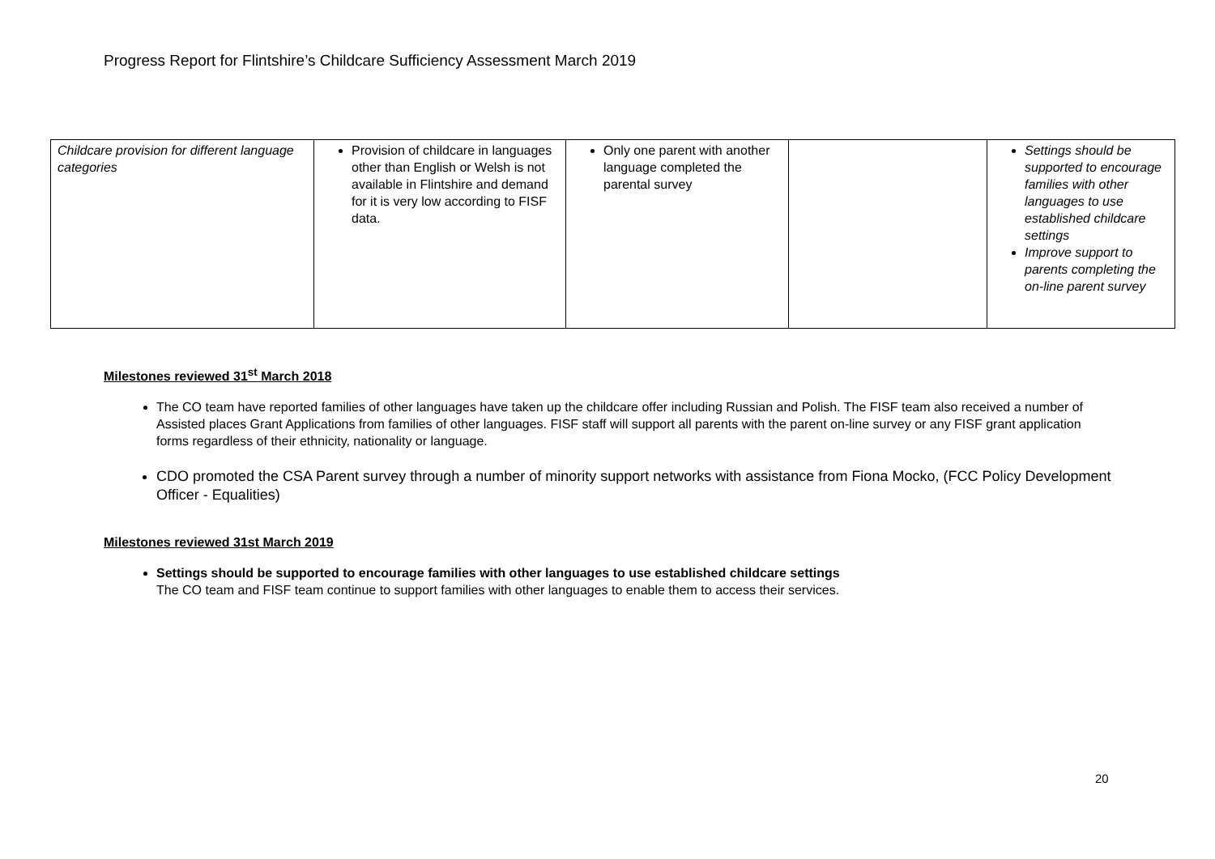Progress Report for Flintshire’s Childcare Sufficiency Assessment March 2019
| Childcare provision for different language categories | Provision of childcare in languages other than English or Welsh is not available in Flintshire and demand for it is very low according to FISF data. | Only one parent with another language completed the parental survey | | Settings should be supported to encourage families with other languages to use established childcare settings Improve support to parents completing the on-line parent survey |
Milestones reviewed 31<sup>st</sup> March 2018
The CO team have reported families of other languages have taken up the childcare offer including Russian and Polish. The FISF team also received a number of Assisted places Grant Applications from families of other languages. FISF staff will support all parents with the parent on-line survey or any FISF grant application forms regardless of their ethnicity, nationality or language.
CDO promoted the CSA Parent survey through a number of minority support networks with assistance from Fiona Mocko, (FCC Policy Development Officer - Equalities)
Milestones reviewed 31st March 2019
Settings should be supported to encourage families with other languages to use established childcare settings
The CO team and FISF team continue to support families with other languages to enable them to access their services.
20